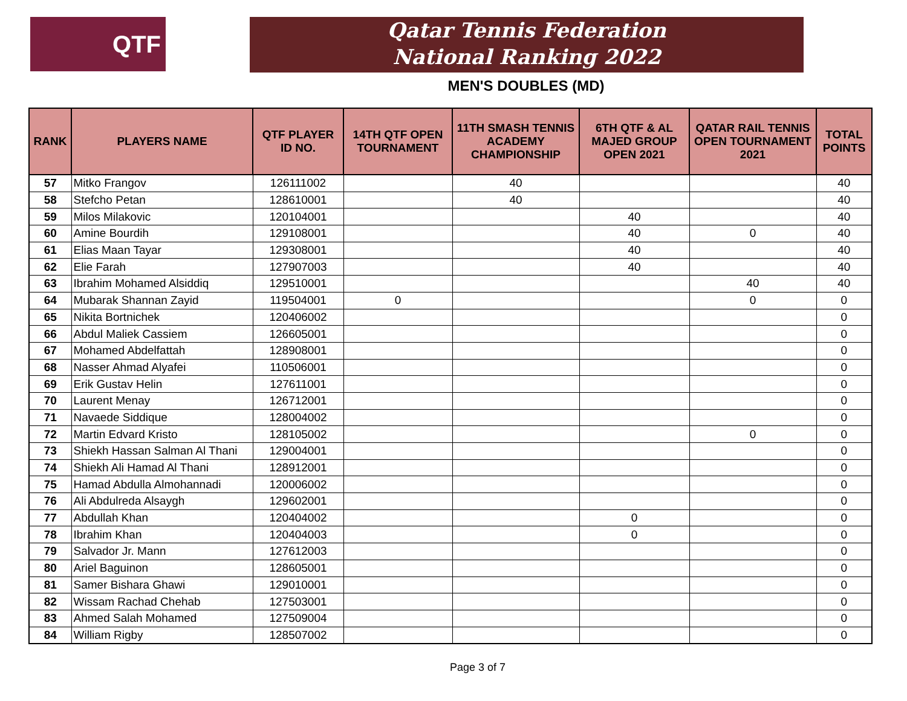QTF
Qatar Tennis Federation
National Ranking 2022
MEN'S DOUBLES (MD)
| RANK | PLAYERS NAME | QTF PLAYER ID NO. | 14TH QTF OPEN TOURNAMENT | 11TH SMASH TENNIS ACADEMY CHAMPIONSHIP | 6TH QTF & AL MAJED GROUP OPEN 2021 | QATAR RAIL TENNIS OPEN TOURNAMENT 2021 | TOTAL POINTS |
| --- | --- | --- | --- | --- | --- | --- | --- |
| 57 | Mitko Frangov | 126111002 | | 40 | | | 40 |
| 58 | Stefcho Petan | 128610001 | | 40 | | | 40 |
| 59 | Milos Milakovic | 120104001 | | | 40 | | 40 |
| 60 | Amine Bourdih | 129108001 | | | 40 | 0 | 40 |
| 61 | Elias Maan Tayar | 129308001 | | | 40 | | 40 |
| 62 | Elie Farah | 127907003 | | | 40 | | 40 |
| 63 | Ibrahim Mohamed Alsiddiq | 129510001 | | | | 40 | 40 |
| 64 | Mubarak Shannan Zayid | 119504001 | 0 | | | 0 | 0 |
| 65 | Nikita Bortnichek | 120406002 | | | | | 0 |
| 66 | Abdul Maliek Cassiem | 126605001 | | | | | 0 |
| 67 | Mohamed Abdelfattah | 128908001 | | | | | 0 |
| 68 | Nasser Ahmad Alyafei | 110506001 | | | | | 0 |
| 69 | Erik Gustav Helin | 127611001 | | | | | 0 |
| 70 | Laurent Menay | 126712001 | | | | | 0 |
| 71 | Navaede Siddique | 128004002 | | | | | 0 |
| 72 | Martin Edvard Kristo | 128105002 | | | | 0 | 0 |
| 73 | Shiekh Hassan Salman Al Thani | 129004001 | | | | | 0 |
| 74 | Shiekh Ali Hamad Al Thani | 128912001 | | | | | 0 |
| 75 | Hamad Abdulla Almohannadi | 120006002 | | | | | 0 |
| 76 | Ali Abdulreda Alsaygh | 129602001 | | | | | 0 |
| 77 | Abdullah Khan | 120404002 | | | 0 | | 0 |
| 78 | Ibrahim Khan | 120404003 | | | 0 | | 0 |
| 79 | Salvador Jr. Mann | 127612003 | | | | | 0 |
| 80 | Ariel Baguinon | 128605001 | | | | | 0 |
| 81 | Samer Bishara Ghawi | 129010001 | | | | | 0 |
| 82 | Wissam Rachad Chehab | 127503001 | | | | | 0 |
| 83 | Ahmed Salah Mohamed | 127509004 | | | | | 0 |
| 84 | William Rigby | 128507002 | | | | | 0 |
Page 3 of 7